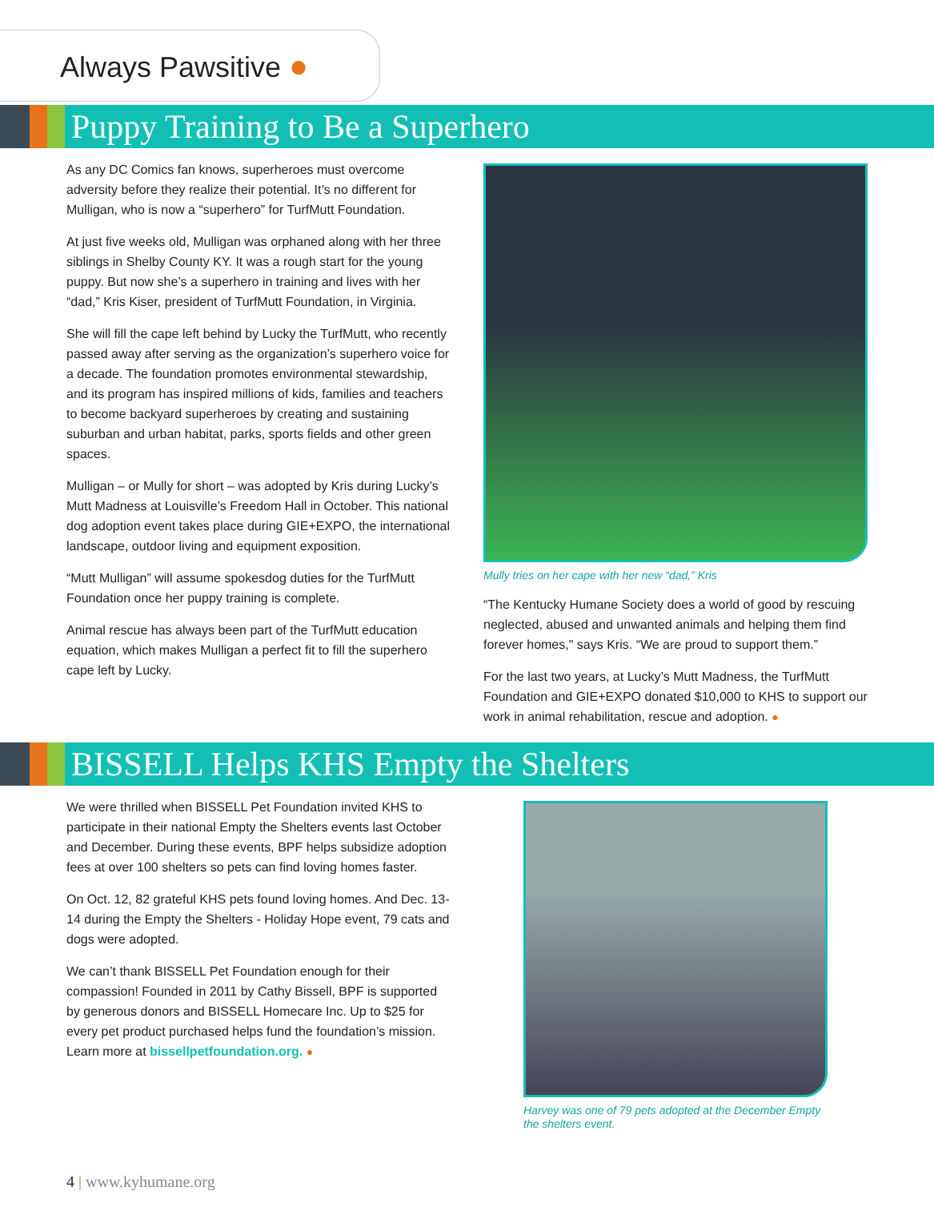Always Pawsitive ●
Puppy Training to Be a Superhero
As any DC Comics fan knows, superheroes must overcome adversity before they realize their potential. It’s no different for Mulligan, who is now a “superhero” for TurfMutt Foundation.
At just five weeks old, Mulligan was orphaned along with her three siblings in Shelby County KY. It was a rough start for the young puppy. But now she’s a superhero in training and lives with her “dad,” Kris Kiser, president of TurfMutt Foundation, in Virginia.
She will fill the cape left behind by Lucky the TurfMutt, who recently passed away after serving as the organization’s superhero voice for a decade. The foundation promotes environmental stewardship, and its program has inspired millions of kids, families and teachers to become backyard superheroes by creating and sustaining suburban and urban habitat, parks, sports fields and other green spaces.
Mulligan – or Mully for short – was adopted by Kris during Lucky’s Mutt Madness at Louisville’s Freedom Hall in October. This national dog adoption event takes place during GIE+EXPO, the international landscape, outdoor living and equipment exposition.
“Mutt Mulligan” will assume spokesdog duties for the TurfMutt Foundation once her puppy training is complete.
Animal rescue has always been part of the TurfMutt education equation, which makes Mulligan a perfect fit to fill the superhero cape left by Lucky.
Mully tries on her cape with her new “dad,” Kris
“The Kentucky Humane Society does a world of good by rescuing neglected, abused and unwanted animals and helping them find forever homes," says Kris. “We are proud to support them.”
For the last two years, at Lucky’s Mutt Madness, the TurfMutt Foundation and GIE+EXPO donated $10,000 to KHS to support our work in animal rehabilitation, rescue and adoption. ●
BISSELL Helps KHS Empty the Shelters
We were thrilled when BISSELL Pet Foundation invited KHS to participate in their national Empty the Shelters events last October and December. During these events, BPF helps subsidize adoption fees at over 100 shelters so pets can find loving homes faster.
On Oct. 12, 82 grateful KHS pets found loving homes. And Dec. 13-14 during the Empty the Shelters - Holiday Hope event, 79 cats and dogs were adopted.
We can’t thank BISSELL Pet Foundation enough for their compassion! Founded in 2011 by Cathy Bissell, BPF is supported by generous donors and BISSELL Homecare Inc. Up to $25 for every pet product purchased helps fund the foundation’s mission. Learn more at bissellpetfoundation.org. ●
Harvey was one of 79 pets adopted at the December Empty the shelters event.
4 | www.kyhumane.org